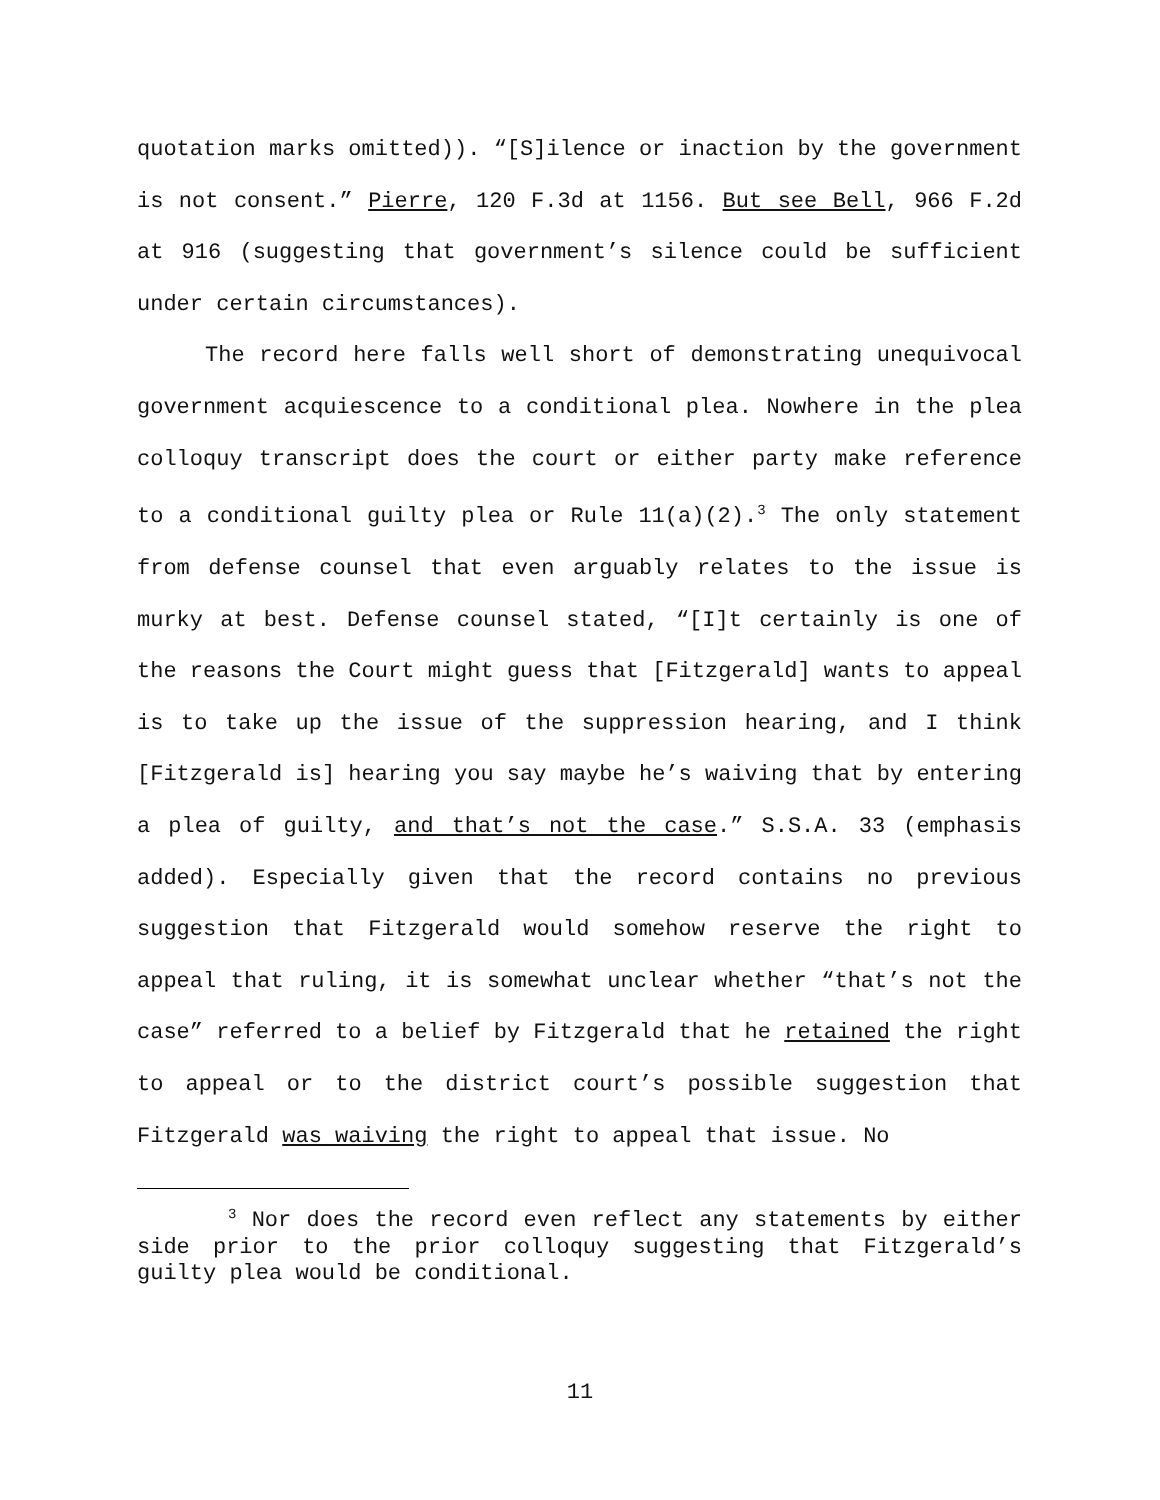quotation marks omitted)). “[S]ilence or inaction by the government is not consent.” Pierre, 120 F.3d at 1156. But see Bell, 966 F.2d at 916 (suggesting that government’s silence could be sufficient under certain circumstances).
The record here falls well short of demonstrating unequivocal government acquiescence to a conditional plea. Nowhere in the plea colloquy transcript does the court or either party make reference to a conditional guilty plea or Rule 11(a)(2).<sup>3</sup> The only statement from defense counsel that even arguably relates to the issue is murky at best. Defense counsel stated, “[I]t certainly is one of the reasons the Court might guess that [Fitzgerald] wants to appeal is to take up the issue of the suppression hearing, and I think [Fitzgerald is] hearing you say maybe he’s waiving that by entering a plea of guilty, and that’s not the case.” S.S.A. 33 (emphasis added). Especially given that the record contains no previous suggestion that Fitzgerald would somehow reserve the right to appeal that ruling, it is somewhat unclear whether “that’s not the case” referred to a belief by Fitzgerald that he retained the right to appeal or to the district court’s possible suggestion that Fitzgerald was waiving the right to appeal that issue. No
<sup>3</sup> Nor does the record even reflect any statements by either side prior to the prior colloquy suggesting that Fitzgerald’s guilty plea would be conditional.
11